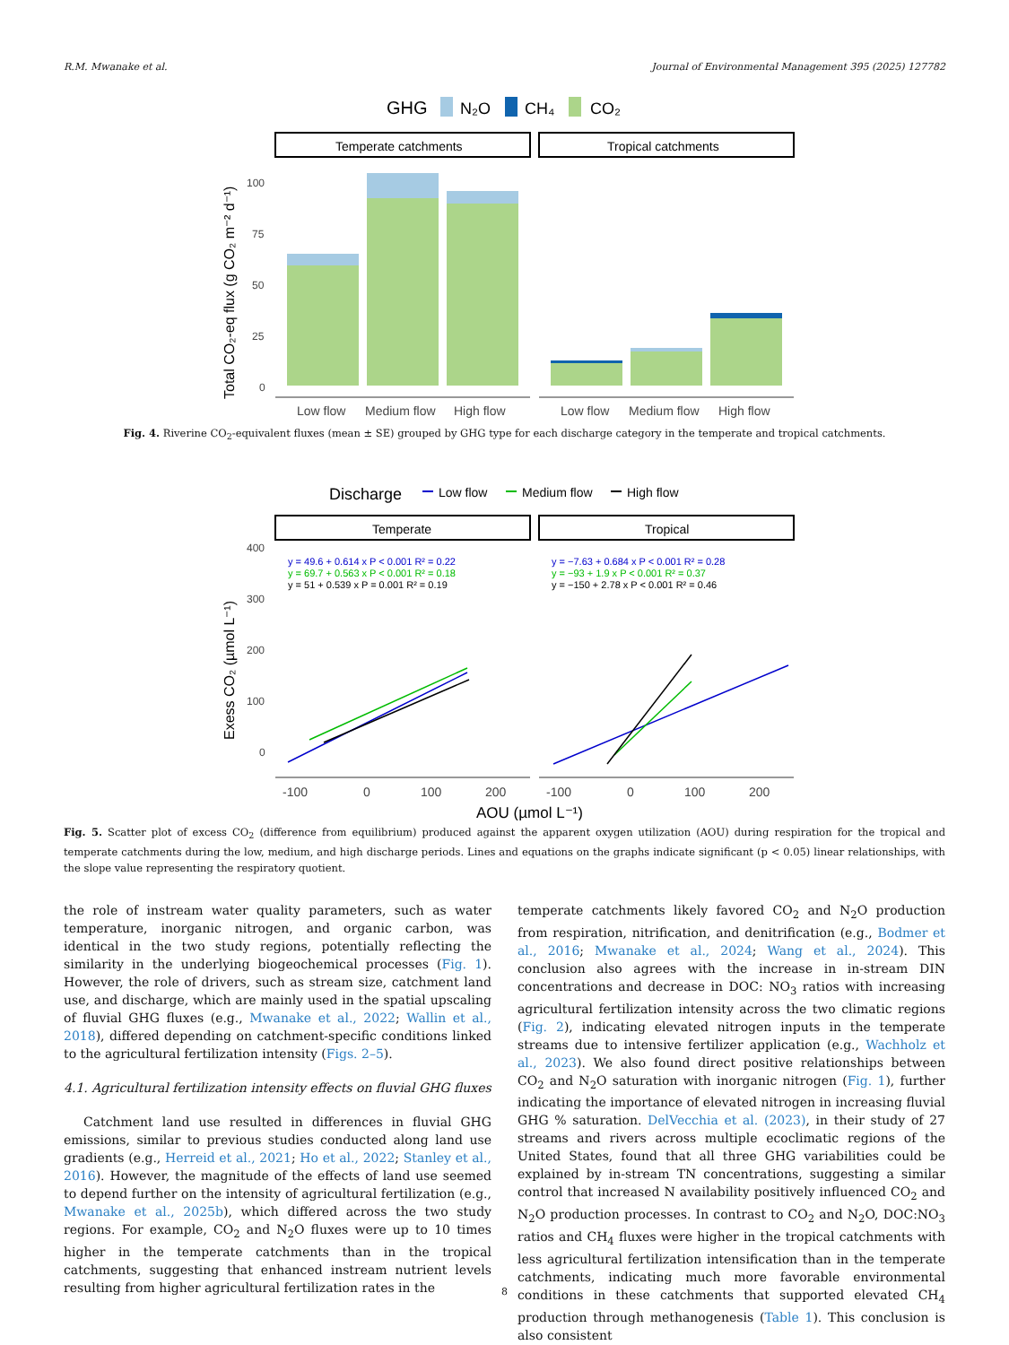R.M. Mwanake et al. Journal of Environmental Management 395 (2025) 127782
GHG
N₂O
CH₄
CO₂
Temperate catchments
Tropical catchments
Total CO₂-eq flux (g CO₂ m⁻² d⁻¹)
100
75
50
25
0
Low flow
Medium flow
High flow
Low flow
Medium flow
High flow
Fig. 4. Riverine CO<sub>2</sub>-equivalent fluxes (mean ± SE) grouped by GHG type for each discharge category in the temperate and tropical catchments.
Discharge
Low flow
Medium flow
High flow
Temperate
Tropical
Exess CO₂ (µmol L⁻¹)
400
300
200
100
0
y = 49.6 + 0.614 x P < 0.001 R² = 0.22
y = 69.7 + 0.563 x P < 0.001 R² = 0.18
y = 51 + 0.539 x P = 0.001 R² = 0.19
y = −7.63 + 0.684 x P < 0.001 R² = 0.28
y = −93 + 1.9 x P < 0.001 R² = 0.37
y = −150 + 2.78 x P < 0.001 R² = 0.46
-100
0
100
200
-100
0
100
200
AOU (µmol L⁻¹)
Fig. 5. Scatter plot of excess CO<sub>2</sub> (difference from equilibrium) produced against the apparent oxygen utilization (AOU) during respiration for the tropical and temperate catchments during the low, medium, and high discharge periods. Lines and equations on the graphs indicate significant (p < 0.05) linear relationships, with the slope value representing the respiratory quotient.
the role of instream water quality parameters, such as water temperature, inorganic nitrogen, and organic carbon, was identical in the two study regions, potentially reflecting the similarity in the underlying biogeochemical processes (Fig. 1). However, the role of drivers, such as stream size, catchment land use, and discharge, which are mainly used in the spatial upscaling of fluvial GHG fluxes (e.g., Mwanake et al., 2022; Wallin et al., 2018), differed depending on catchment-specific conditions linked to the agricultural fertilization intensity (Figs. 2–5).
4.1. Agricultural fertilization intensity effects on fluvial GHG fluxes
Catchment land use resulted in differences in fluvial GHG emissions, similar to previous studies conducted along land use gradients (e.g., Herreid et al., 2021; Ho et al., 2022; Stanley et al., 2016). However, the magnitude of the effects of land use seemed to depend further on the intensity of agricultural fertilization (e.g., Mwanake et al., 2025b), which differed across the two study regions. For example, CO<sub>2</sub> and N<sub>2</sub>O fluxes were up to 10 times higher in the temperate catchments than in the tropical catchments, suggesting that enhanced instream nutrient levels resulting from higher agricultural fertilization rates in the
temperate catchments likely favored CO<sub>2</sub> and N<sub>2</sub>O production from respiration, nitrification, and denitrification (e.g., Bodmer et al., 2016; Mwanake et al., 2024; Wang et al., 2024). This conclusion also agrees with the increase in in-stream DIN concentrations and decrease in DOC: NO<sub>3</sub> ratios with increasing agricultural fertilization intensity across the two climatic regions (Fig. 2), indicating elevated nitrogen inputs in the temperate streams due to intensive fertilizer application (e.g., Wachholz et al., 2023). We also found direct positive relationships between CO<sub>2</sub> and N<sub>2</sub>O saturation with inorganic nitrogen (Fig. 1), further indicating the importance of elevated nitrogen in increasing fluvial GHG % saturation. DelVecchia et al. (2023), in their study of 27 streams and rivers across multiple ecoclimatic regions of the United States, found that all three GHG variabilities could be explained by in-stream TN concentrations, suggesting a similar control that increased N availability positively influenced CO<sub>2</sub> and N<sub>2</sub>O production processes. In contrast to CO<sub>2</sub> and N<sub>2</sub>O, DOC:NO<sub>3</sub> ratios and CH<sub>4</sub> fluxes were higher in the tropical catchments with less agricultural fertilization intensification than in the temperate catchments, indicating much more favorable environmental conditions in these catchments that supported elevated CH<sub>4</sub> production through methanogenesis (Table 1). This conclusion is also consistent
8